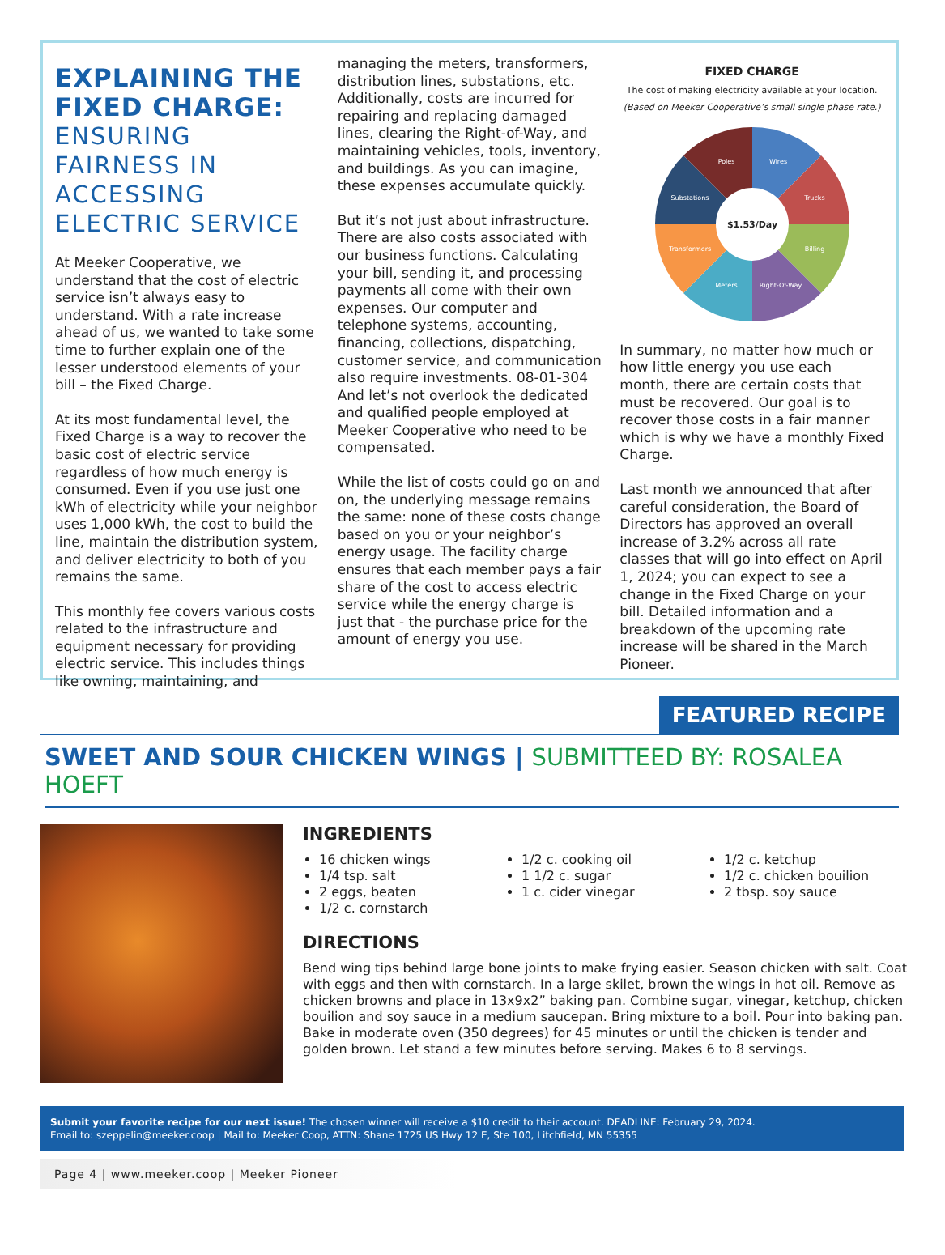EXPLAINING THE FIXED CHARGE:
ENSURING FAIRNESS IN ACCESSING ELECTRIC SERVICE
At Meeker Cooperative, we understand that the cost of electric service isn’t always easy to understand. With a rate increase ahead of us, we wanted to take some time to further explain one of the lesser understood elements of your bill – the Fixed Charge.
At its most fundamental level, the Fixed Charge is a way to recover the basic cost of electric service regardless of how much energy is consumed. Even if you use just one kWh of electricity while your neighbor uses 1,000 kWh, the cost to build the line, maintain the distribution system, and deliver electricity to both of you remains the same.
This monthly fee covers various costs related to the infrastructure and equipment necessary for providing electric service. This includes things like owning, maintaining, and
managing the meters, transformers, distribution lines, substations, etc. Additionally, costs are incurred for repairing and replacing damaged lines, clearing the Right-of-Way, and maintaining vehicles, tools, inventory, and buildings. As you can imagine, these expenses accumulate quickly.
But it’s not just about infrastructure. There are also costs associated with our business functions. Calculating your bill, sending it, and processing payments all come with their own expenses. Our computer and telephone systems, accounting, financing, collections, dispatching, customer service, and communication also require investments. 08-01-304 And let’s not overlook the dedicated and qualified people employed at Meeker Cooperative who need to be compensated.
While the list of costs could go on and on, the underlying message remains the same: none of these costs change based on you or your neighbor’s energy usage. The facility charge ensures that each member pays a fair share of the cost to access electric service while the energy charge is just that - the purchase price for the amount of energy you use.
FIXED CHARGE
The cost of making electricity available at your location.
(Based on Meeker Cooperative’s small single phase rate.)
Poles
Wires
Substations
Trucks
Transformers
Billing
Meters
Right-Of-Way
$1.53/Day
In summary, no matter how much or how little energy you use each month, there are certain costs that must be recovered. Our goal is to recover those costs in a fair manner which is why we have a monthly Fixed Charge.
Last month we announced that after careful consideration, the Board of Directors has approved an overall increase of 3.2% across all rate classes that will go into effect on April 1, 2024; you can expect to see a change in the Fixed Charge on your bill. Detailed information and a breakdown of the upcoming rate increase will be shared in the March Pioneer.
FEATURED RECIPE
SWEET AND SOUR CHICKEN WINGS | SUBMITTEED BY: ROSALEA HOEFT
INGREDIENTS
16 chicken wings
1/4 tsp. salt
2 eggs, beaten
1/2 c. cornstarch
1/2 c. cooking oil
1 1/2 c. sugar
1 c. cider vinegar
1/2 c. ketchup
1/2 c. chicken bouilion
2 tbsp. soy sauce
DIRECTIONS
Bend wing tips behind large bone joints to make frying easier. Season chicken with salt. Coat with eggs and then with cornstarch. In a large skilet, brown the wings in hot oil. Remove as chicken browns and place in 13x9x2” baking pan. Combine sugar, vinegar, ketchup, chicken bouilion and soy sauce in a medium saucepan. Bring mixture to a boil. Pour into baking pan. Bake in moderate oven (350 degrees) for 45 minutes or until the chicken is tender and golden brown. Let stand a few minutes before serving. Makes 6 to 8 servings.
Submit your favorite recipe for our next issue! The chosen winner will receive a $10 credit to their account. DEADLINE: February 29, 2024.
Email to: szeppelin@meeker.coop | Mail to: Meeker Coop, ATTN: Shane 1725 US Hwy 12 E, Ste 100, Litchfield, MN 55355
Page 4 | www.meeker.coop | Meeker Pioneer